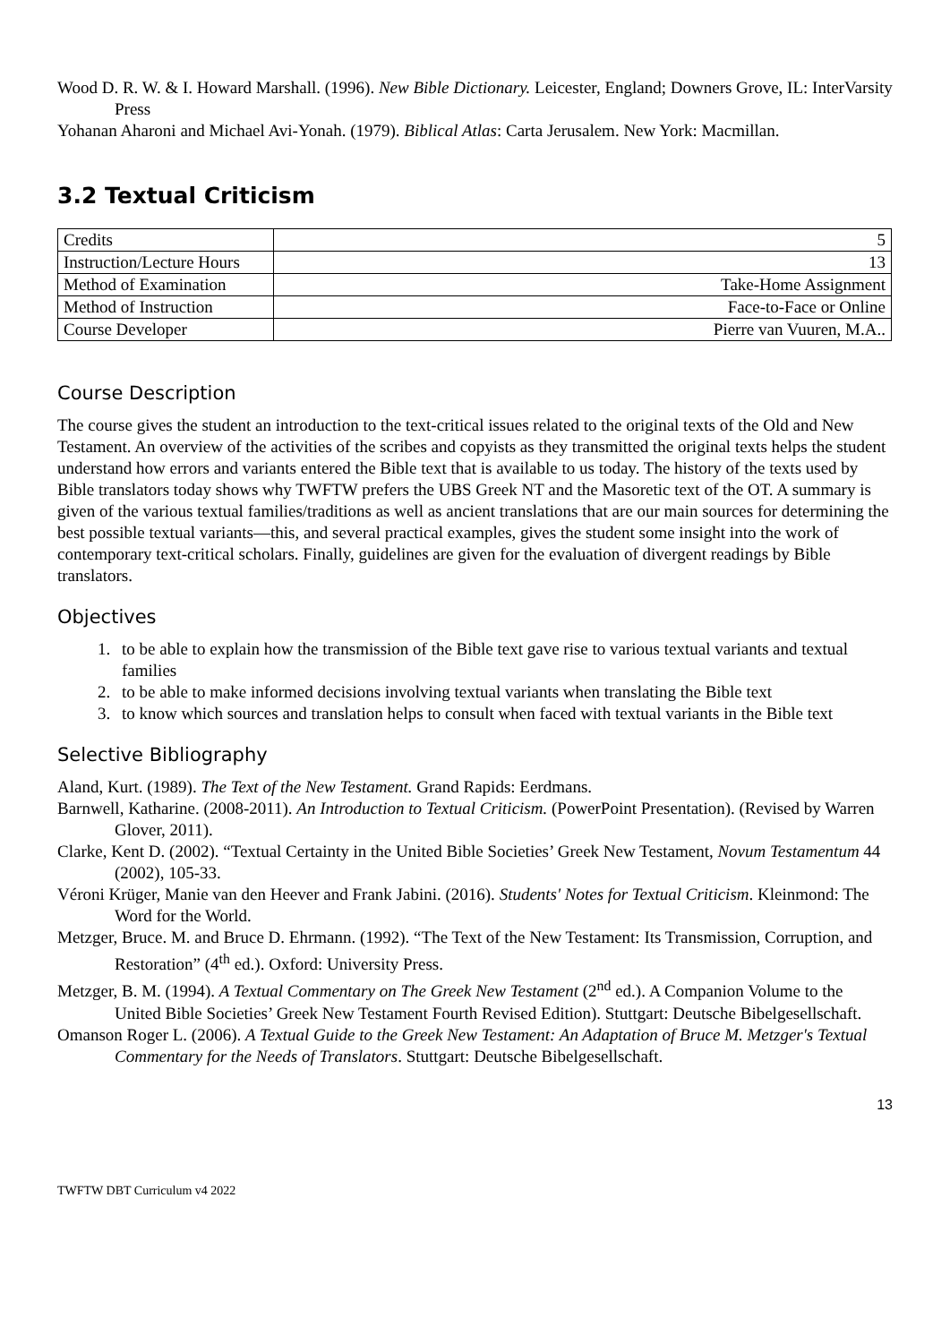Wood D. R. W. & I. Howard Marshall. (1996). New Bible Dictionary. Leicester, England; Downers Grove, IL: InterVarsity Press
Yohanan Aharoni and Michael Avi-Yonah. (1979). Biblical Atlas: Carta Jerusalem. New York: Macmillan.
3.2 Textual Criticism
| Credits | 5 |
| Instruction/Lecture Hours | 13 |
| Method of Examination | Take-Home Assignment |
| Method of Instruction | Face-to-Face or Online |
| Course Developer | Pierre van Vuuren, M.A.. |
Course Description
The course gives the student an introduction to the text-critical issues related to the original texts of the Old and New Testament. An overview of the activities of the scribes and copyists as they transmitted the original texts helps the student understand how errors and variants entered the Bible text that is available to us today. The history of the texts used by Bible translators today shows why TWFTW prefers the UBS Greek NT and the Masoretic text of the OT. A summary is given of the various textual families/traditions as well as ancient translations that are our main sources for determining the best possible textual variants—this, and several practical examples, gives the student some insight into the work of contemporary text-critical scholars. Finally, guidelines are given for the evaluation of divergent readings by Bible translators.
Objectives
1. to be able to explain how the transmission of the Bible text gave rise to various textual variants and textual families
2. to be able to make informed decisions involving textual variants when translating the Bible text
3. to know which sources and translation helps to consult when faced with textual variants in the Bible text
Selective Bibliography
Aland, Kurt. (1989). The Text of the New Testament. Grand Rapids: Eerdmans.
Barnwell, Katharine. (2008-2011). An Introduction to Textual Criticism. (PowerPoint Presentation). (Revised by Warren Glover, 2011).
Clarke, Kent D. (2002). “Textual Certainty in the United Bible Societies’ Greek New Testament, Novum Testamentum 44 (2002), 105-33.
Véroni Krüger, Manie van den Heever and Frank Jabini. (2016). Students' Notes for Textual Criticism. Kleinmond: The Word for the World.
Metzger, Bruce. M. and Bruce D. Ehrmann. (1992). “The Text of the New Testament: Its Transmission, Corruption, and Restoration” (4<sup>th</sup> ed.). Oxford: University Press.
Metzger, B. M. (1994). A Textual Commentary on The Greek New Testament (2<sup>nd</sup> ed.). A Companion Volume to the United Bible Societies’ Greek New Testament Fourth Revised Edition). Stuttgart: Deutsche Bibelgesellschaft.
Omanson Roger L. (2006). A Textual Guide to the Greek New Testament: An Adaptation of Bruce M. Metzger's Textual Commentary for the Needs of Translators. Stuttgart: Deutsche Bibelgesellschaft.
13
TWFTW DBT Curriculum v4 2022